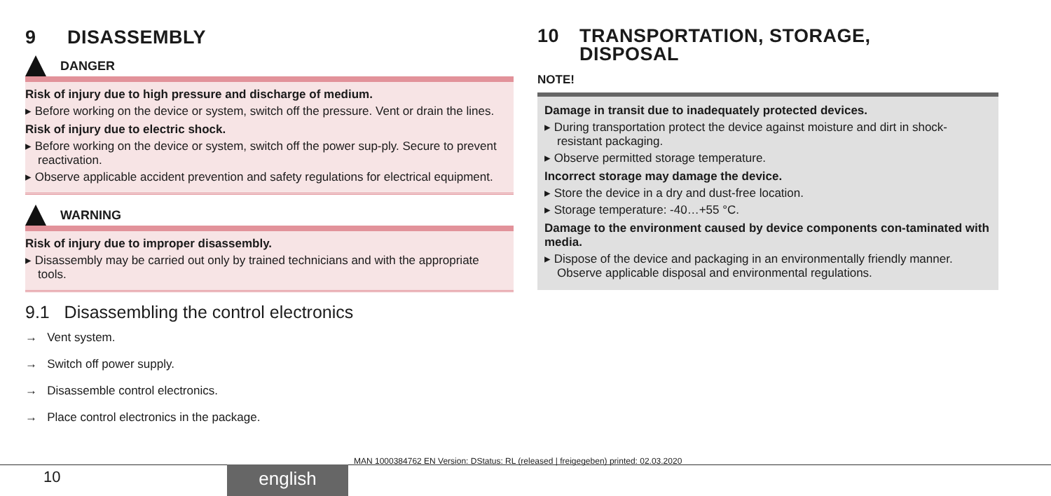9 DISASSEMBLY
DANGER
Risk of injury due to high pressure and discharge of medium.
▸ Before working on the device or system, switch off the pressure. Vent or drain the lines.
Risk of injury due to electric shock.
▸ Before working on the device or system, switch off the power sup-ply. Secure to prevent reactivation.
▸ Observe applicable accident prevention and safety regulations for electrical equipment.
WARNING
Risk of injury due to improper disassembly.
▸ Disassembly may be carried out only by trained technicians and with the appropriate tools.
9.1 Disassembling the control electronics
→ Vent system.
→ Switch off power supply.
→ Disassemble control electronics.
→ Place control electronics in the package.
10 TRANSPORTATION, STORAGE,
DISPOSAL
NOTE!
Damage in transit due to inadequately protected devices.
▸ During transportation protect the device against moisture and dirt in shock-resistant packaging.
▸ Observe permitted storage temperature.
Incorrect storage may damage the device.
▸ Store the device in a dry and dust-free location.
▸ Storage temperature: -40…+55 °C.
Damage to the environment caused by device components con-taminated with media.
▸ Dispose of the device and packaging in an environmentally friendly manner. Observe applicable disposal and environmental regulations.
MAN 1000384762 EN Version: DStatus: RL (released | freigegeben) printed: 02.03.2020
10 english